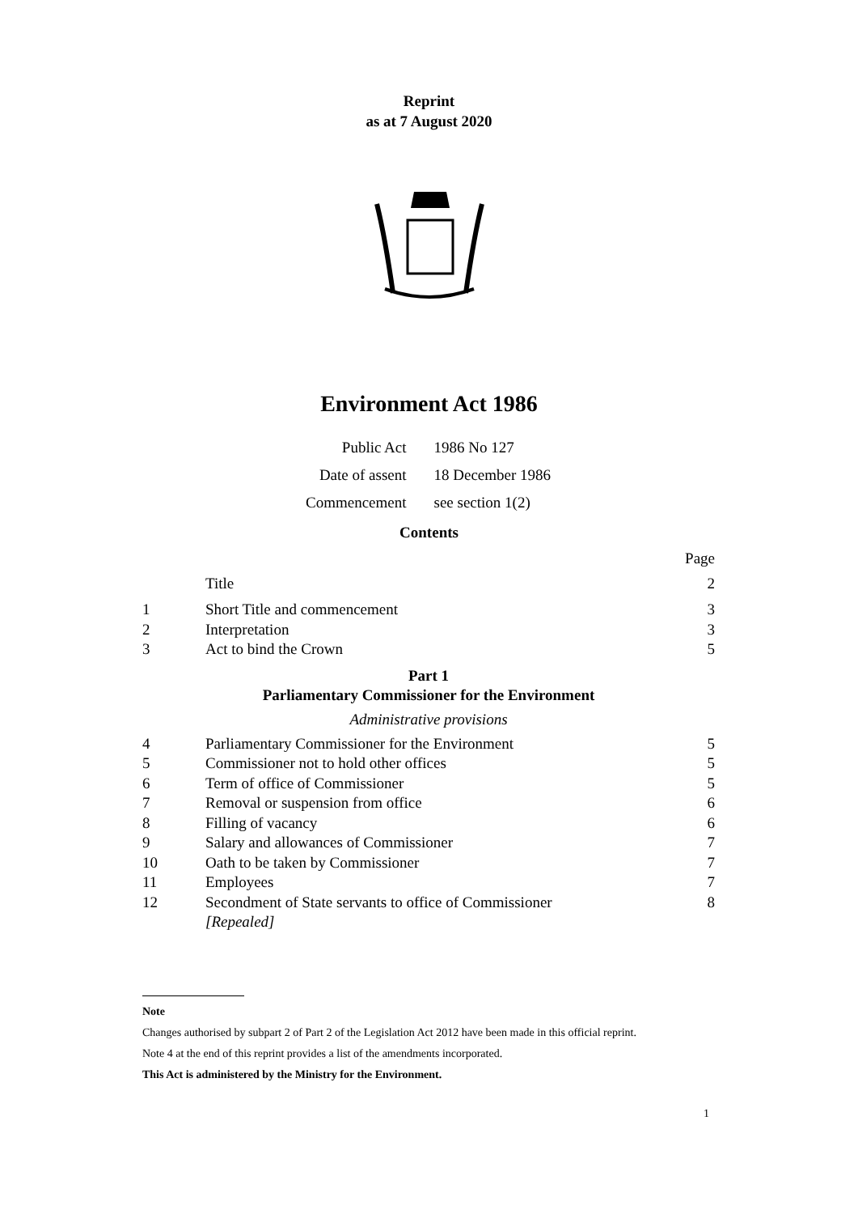Reprint
as at 7 August 2020
Environment Act 1986
| Public Act | 1986 No 127 |
| Date of assent | 18 December 1986 |
| Commencement | see section 1(2) |
Contents
Page
Title 2
1 Short Title and commencement 3
2 Interpretation 3
3 Act to bind the Crown 5
Part 1
Parliamentary Commissioner for the Environment
Administrative provisions
4 Parliamentary Commissioner for the Environment 5
5 Commissioner not to hold other offices 5
6 Term of office of Commissioner 5
7 Removal or suspension from office 6
8 Filling of vacancy 6
9 Salary and allowances of Commissioner 7
10 Oath to be taken by Commissioner 7
11 Employees 7
12 Secondment of State servants to office of Commissioner
[Repealed] 8
Note
Changes authorised by subpart 2 of Part 2 of the Legislation Act 2012 have been made in this official reprint.
Note 4 at the end of this reprint provides a list of the amendments incorporated.
This Act is administered by the Ministry for the Environment.
1